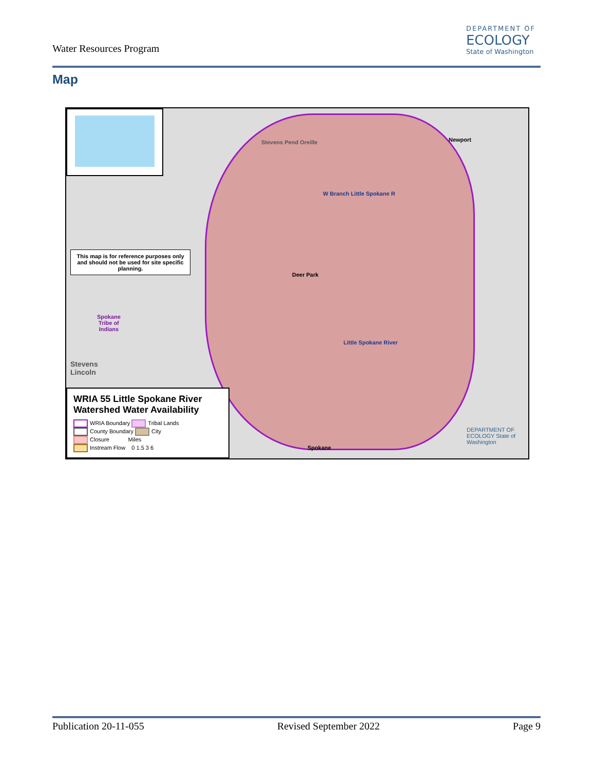Water Resources Program
DEPARTMENT OF
ECOLOGY
State of Washington
Map
This map is for reference purposes only and should not be used for site specific planning.
Newport
Deer Park
Spokane
Tribe of
Indians
W Branch Little Spokane R
Little Spokane River
Stevens Pend Oreille
Stevens
Lincoln
Spokane
DEPARTMENT OF ECOLOGY State of Washington
WRIA 55 Little Spokane River Watershed Water Availability
WRIA Boundary Tribal Lands
County Boundary City
Closure Miles
Instream Flow 0 1.5 3 6
Publication 20-11-055 Revised September 2022 Page 9